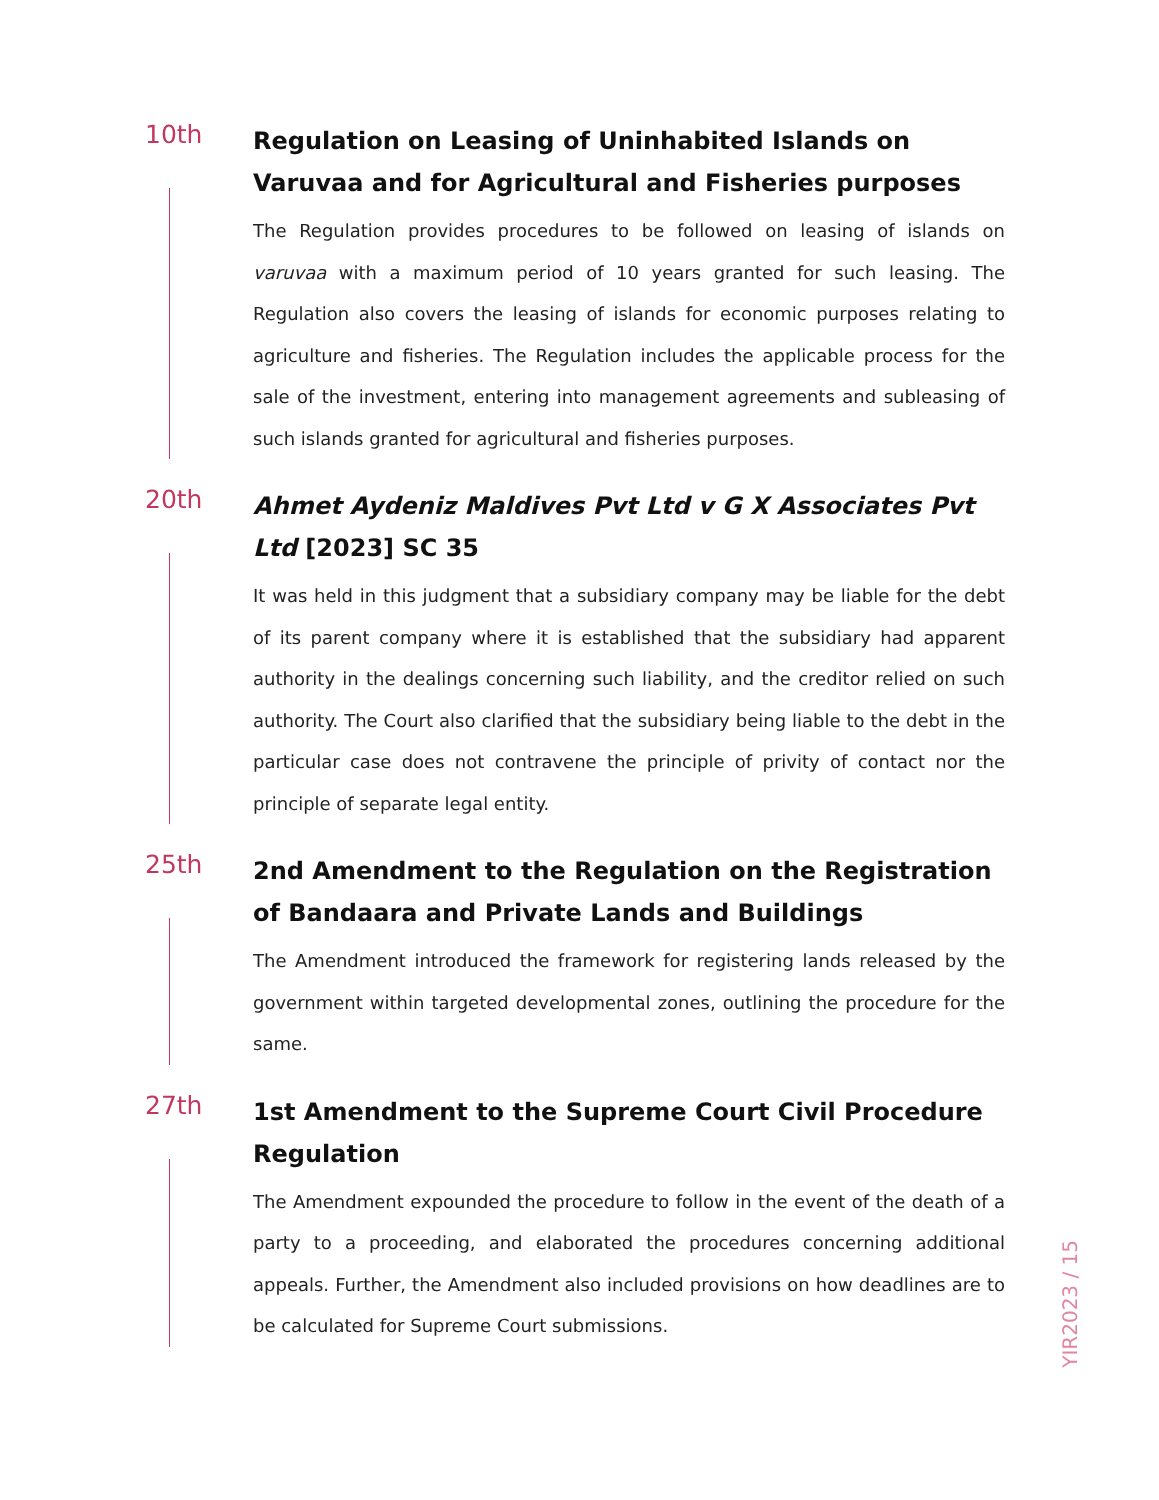10th
Regulation on Leasing of Uninhabited Islands on Varuvaa and for Agricultural and Fisheries purposes
The Regulation provides procedures to be followed on leasing of islands on varuvaa with a maximum period of 10 years granted for such leasing. The Regulation also covers the leasing of islands for economic purposes relating to agriculture and fisheries. The Regulation includes the applicable process for the sale of the investment, entering into management agreements and subleasing of such islands granted for agricultural and fisheries purposes.
20th
Ahmet Aydeniz Maldives Pvt Ltd v G X Associates Pvt Ltd [2023] SC 35
It was held in this judgment that a subsidiary company may be liable for the debt of its parent company where it is established that the subsidiary had apparent authority in the dealings concerning such liability, and the creditor relied on such authority. The Court also clarified that the subsidiary being liable to the debt in the particular case does not contravene the principle of privity of contact nor the principle of separate legal entity.
25th
2nd Amendment to the Regulation on the Registration of Bandaara and Private Lands and Buildings
The Amendment introduced the framework for registering lands released by the government within targeted developmental zones, outlining the procedure for the same.
27th
1st Amendment to the Supreme Court Civil Procedure Regulation
The Amendment expounded the procedure to follow in the event of the death of a party to a proceeding, and elaborated the procedures concerning additional appeals. Further, the Amendment also included provisions on how deadlines are to be calculated for Supreme Court submissions.
YIR2023 / 15